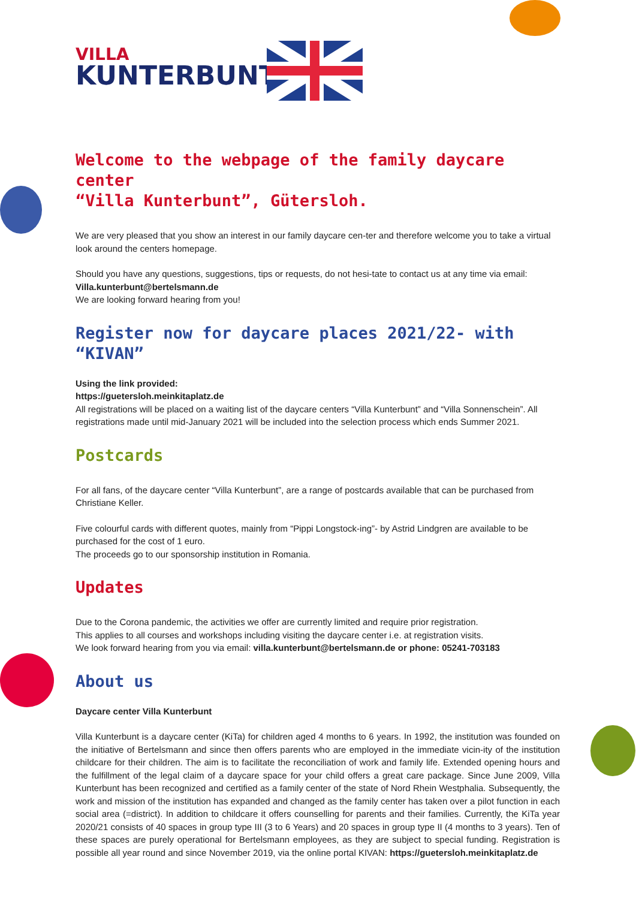VILLA
KUNTERBUNT
Welcome to the webpage of the family daycare center
“Villa Kunterbunt”, Gütersloh.
We are very pleased that you show an interest in our family daycare cen-ter and therefore welcome you to take a virtual look around the centers homepage.
Should you have any questions, suggestions, tips or requests, do not hesi-tate to contact us at any time via email:
Villa.kunterbunt@bertelsmann.de
We are looking forward hearing from you!
Register now for daycare places 2021/22- with “KIVAN”
Using the link provided:
https://guetersloh.meinkitaplatz.de
All registrations will be placed on a waiting list of the daycare centers “Villa Kunterbunt” and “Villa Sonnenschein”. All registrations made until mid-January 2021 will be included into the selection process which ends Summer 2021.
Postcards
For all fans, of the daycare center “Villa Kunterbunt”, are a range of postcards available that can be purchased from Christiane Keller.
Five colourful cards with different quotes, mainly from “Pippi Longstock-ing”- by Astrid Lindgren are available to be purchased for the cost of 1 euro.
The proceeds go to our sponsorship institution in Romania.
Updates
Due to the Corona pandemic, the activities we offer are currently limited and require prior registration.
This applies to all courses and workshops including visiting the daycare center i.e. at registration visits.
We look forward hearing from you via email: villa.kunterbunt@bertelsmann.de or phone: 05241-703183
About us
Daycare center Villa Kunterbunt
Villa Kunterbunt is a daycare center (KiTa) for children aged 4 months to 6 years. In 1992, the institution was founded on the initiative of Bertelsmann and since then offers parents who are employed in the immediate vicin-ity of the institution childcare for their children. The aim is to facilitate the reconciliation of work and family life. Extended opening hours and the fulfillment of the legal claim of a daycare space for your child offers a great care package. Since June 2009, Villa Kunterbunt has been recognized and certified as a family center of the state of Nord Rhein Westphalia. Subsequently, the work and mission of the institution has expanded and changed as the family center has taken over a pilot function in each social area (=district). In addition to childcare it offers counselling for parents and their families. Currently, the KiTa year 2020/21 consists of 40 spaces in group type III (3 to 6 Years) and 20 spaces in group type II (4 months to 3 years). Ten of these spaces are purely operational for Bertelsmann employees, as they are subject to special funding. Registration is possible all year round and since November 2019, via the online portal KIVAN: https://guetersloh.meinkitaplatz.de